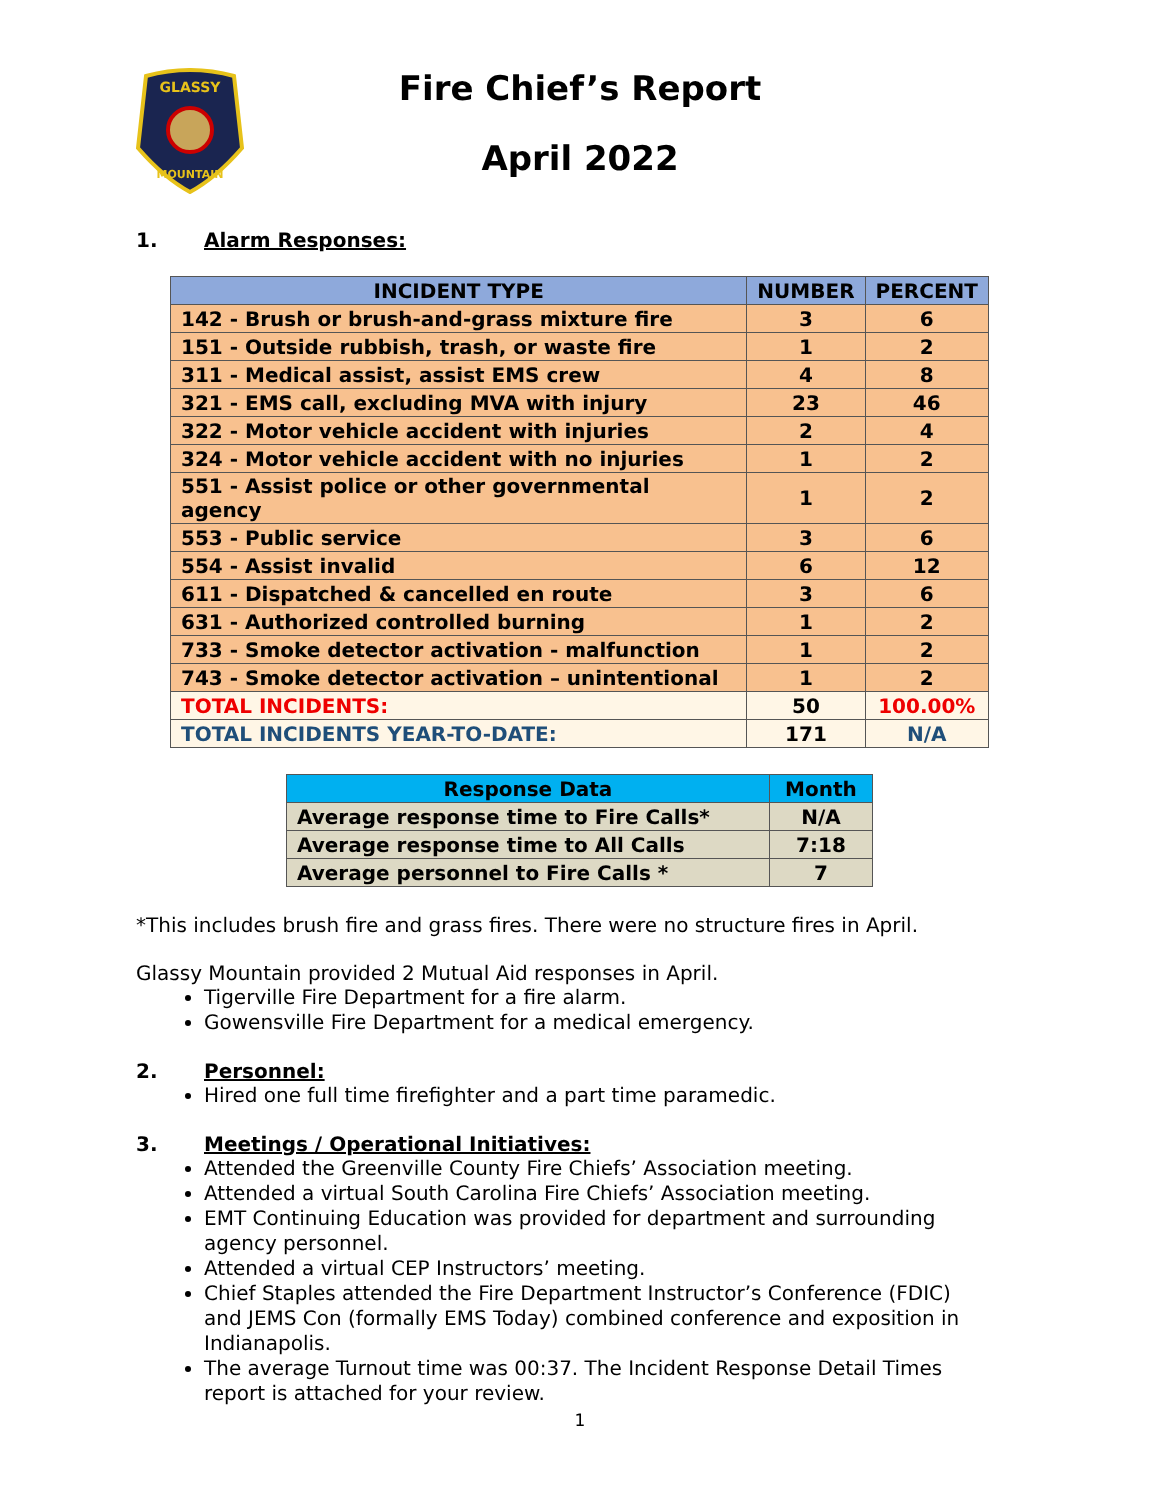GLASSY
MOUNTAIN
Fire Chief’s Report
April 2022
1. Alarm Responses:
| INCIDENT TYPE | NUMBER | PERCENT |
| --- | --- | --- |
| 142 - Brush or brush-and-grass mixture fire | 3 | 6 |
| 151 - Outside rubbish, trash, or waste fire | 1 | 2 |
| 311 - Medical assist, assist EMS crew | 4 | 8 |
| 321 - EMS call, excluding MVA with injury | 23 | 46 |
| 322 - Motor vehicle accident with injuries | 2 | 4 |
| 324 - Motor vehicle accident with no injuries | 1 | 2 |
| 551 - Assist police or other governmental agency | 1 | 2 |
| 553 - Public service | 3 | 6 |
| 554 - Assist invalid | 6 | 12 |
| 611 - Dispatched & cancelled en route | 3 | 6 |
| 631 - Authorized controlled burning | 1 | 2 |
| 733 - Smoke detector activation - malfunction | 1 | 2 |
| 743 - Smoke detector activation – unintentional | 1 | 2 |
| TOTAL INCIDENTS: | 50 | 100.00% |
| TOTAL INCIDENTS YEAR-TO-DATE: | 171 | N/A |
| Response Data | Month |
| --- | --- |
| Average response time to Fire Calls* | N/A |
| Average response time to All Calls | 7:18 |
| Average personnel to Fire Calls * | 7 |
*This includes brush fire and grass fires. There were no structure fires in April.
Glassy Mountain provided 2 Mutual Aid responses in April.
Tigerville Fire Department for a fire alarm.
Gowensville Fire Department for a medical emergency.
2. Personnel:
Hired one full time firefighter and a part time paramedic.
3. Meetings / Operational Initiatives:
Attended the Greenville County Fire Chiefs’ Association meeting.
Attended a virtual South Carolina Fire Chiefs’ Association meeting.
EMT Continuing Education was provided for department and surrounding agency personnel.
Attended a virtual CEP Instructors’ meeting.
Chief Staples attended the Fire Department Instructor’s Conference (FDIC) and JEMS Con (formally EMS Today) combined conference and exposition in Indianapolis.
The average Turnout time was 00:37. The Incident Response Detail Times report is attached for your review.
1